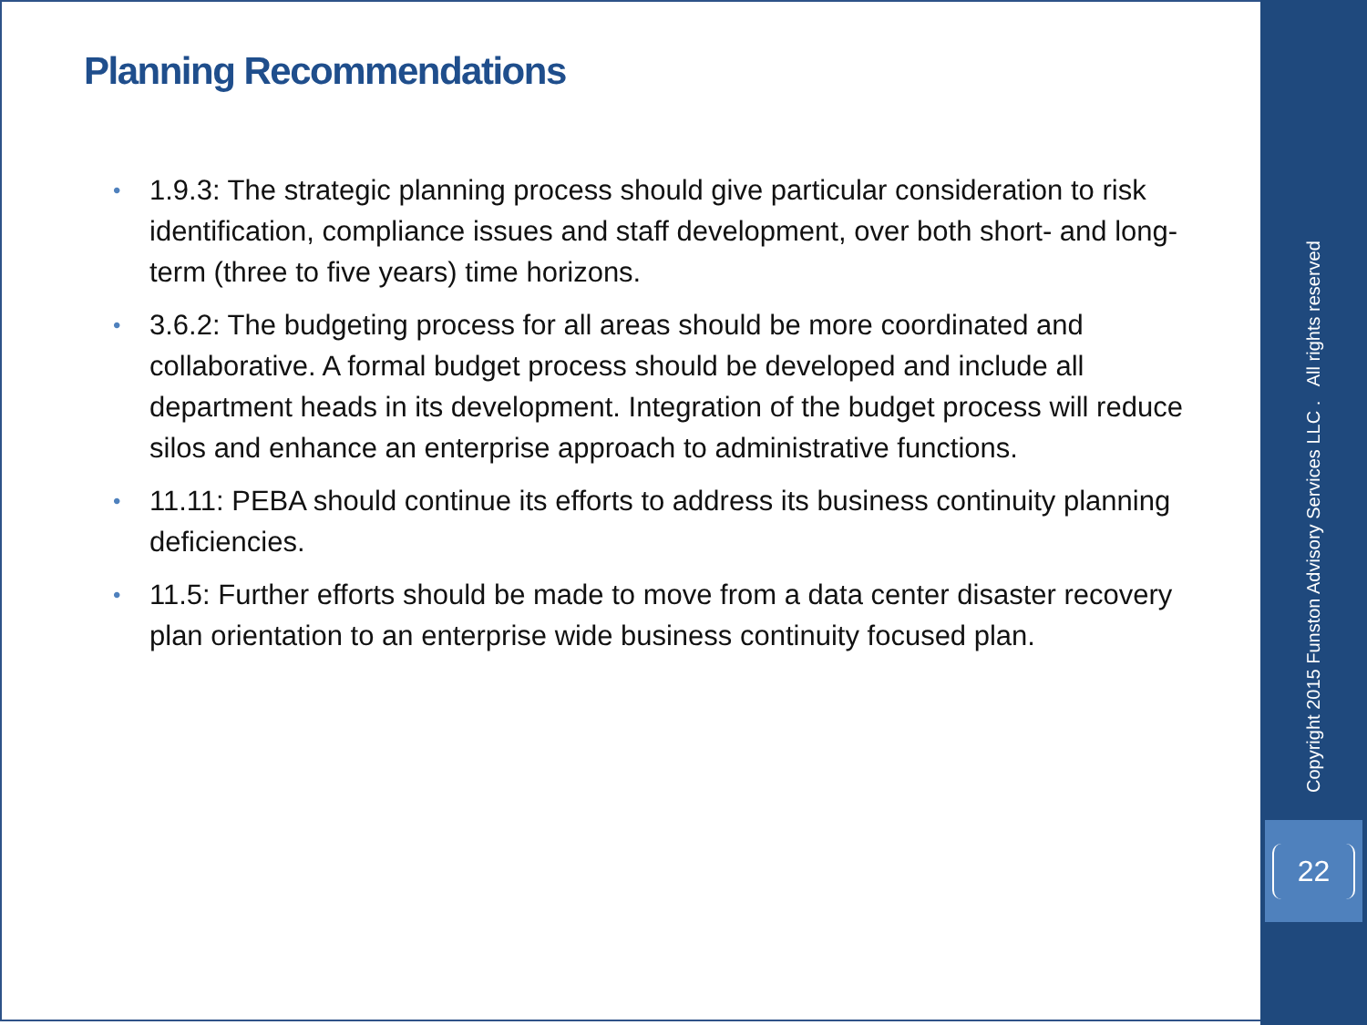Planning Recommendations
• 1.9.3: The strategic planning process should give particular consideration to risk identification, compliance issues and staff development, over both short- and long-term (three to five years) time horizons.
• 3.6.2: The budgeting process for all areas should be more coordinated and collaborative. A formal budget process should be developed and include all department heads in its development. Integration of the budget process will reduce silos and enhance an enterprise approach to administrative functions.
• 11.11: PEBA should continue its efforts to address its business continuity planning deficiencies.
• 11.5: Further efforts should be made to move from a data center disaster recovery plan orientation to an enterprise wide business continuity focused plan.
Copyright 2015 Funston Advisory Services LLC . All rights reserved
22